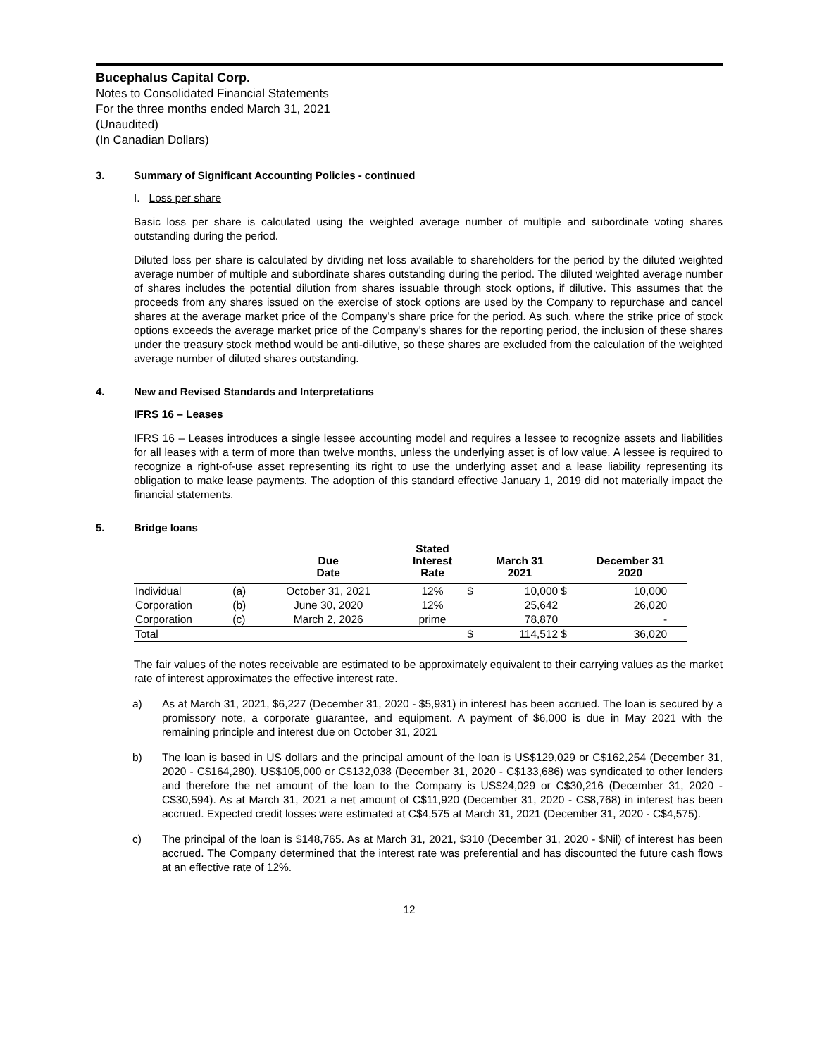Bucephalus Capital Corp.
Notes to Consolidated Financial Statements
For the three months ended March 31, 2021
(Unaudited)
(In Canadian Dollars)
3. Summary of Significant Accounting Policies - continued
I. Loss per share
Basic loss per share is calculated using the weighted average number of multiple and subordinate voting shares outstanding during the period.
Diluted loss per share is calculated by dividing net loss available to shareholders for the period by the diluted weighted average number of multiple and subordinate shares outstanding during the period. The diluted weighted average number of shares includes the potential dilution from shares issuable through stock options, if dilutive. This assumes that the proceeds from any shares issued on the exercise of stock options are used by the Company to repurchase and cancel shares at the average market price of the Company’s share price for the period. As such, where the strike price of stock options exceeds the average market price of the Company’s shares for the reporting period, the inclusion of these shares under the treasury stock method would be anti-dilutive, so these shares are excluded from the calculation of the weighted average number of diluted shares outstanding.
4. New and Revised Standards and Interpretations
IFRS 16 – Leases
IFRS 16 – Leases introduces a single lessee accounting model and requires a lessee to recognize assets and liabilities for all leases with a term of more than twelve months, unless the underlying asset is of low value. A lessee is required to recognize a right-of-use asset representing its right to use the underlying asset and a lease liability representing its obligation to make lease payments. The adoption of this standard effective January 1, 2019 did not materially impact the financial statements.
5. Bridge loans
| | | Due Date | Stated Interest Rate | | March 31 2021 | | December 31 2020 |
| --- | --- | --- | --- | --- | --- | --- | --- |
| Individual | (a) | October 31, 2021 | 12% | $ | 10,000 | $ | 10,000 |
| Corporation | (b) | June 30, 2020 | 12% | | 25,642 | | 26,020 |
| Corporation | (c) | March 2, 2026 | prime | | 78,870 | | - |
| Total | | | | $ | 114,512 | $ | 36,020 |
The fair values of the notes receivable are estimated to be approximately equivalent to their carrying values as the market rate of interest approximates the effective interest rate.
a) As at March 31, 2021, $6,227 (December 31, 2020 - $5,931) in interest has been accrued. The loan is secured by a promissory note, a corporate guarantee, and equipment. A payment of $6,000 is due in May 2021 with the remaining principle and interest due on October 31, 2021
b) The loan is based in US dollars and the principal amount of the loan is US$129,029 or C$162,254 (December 31, 2020 - C$164,280). US$105,000 or C$132,038 (December 31, 2020 - C$133,686) was syndicated to other lenders and therefore the net amount of the loan to the Company is US$24,029 or C$30,216 (December 31, 2020 - C$30,594). As at March 31, 2021 a net amount of C$11,920 (December 31, 2020 - C$8,768) in interest has been accrued. Expected credit losses were estimated at C$4,575 at March 31, 2021 (December 31, 2020 - C$4,575).
c) The principal of the loan is $148,765. As at March 31, 2021, $310 (December 31, 2020 - $Nil) of interest has been accrued. The Company determined that the interest rate was preferential and has discounted the future cash flows at an effective rate of 12%.
12